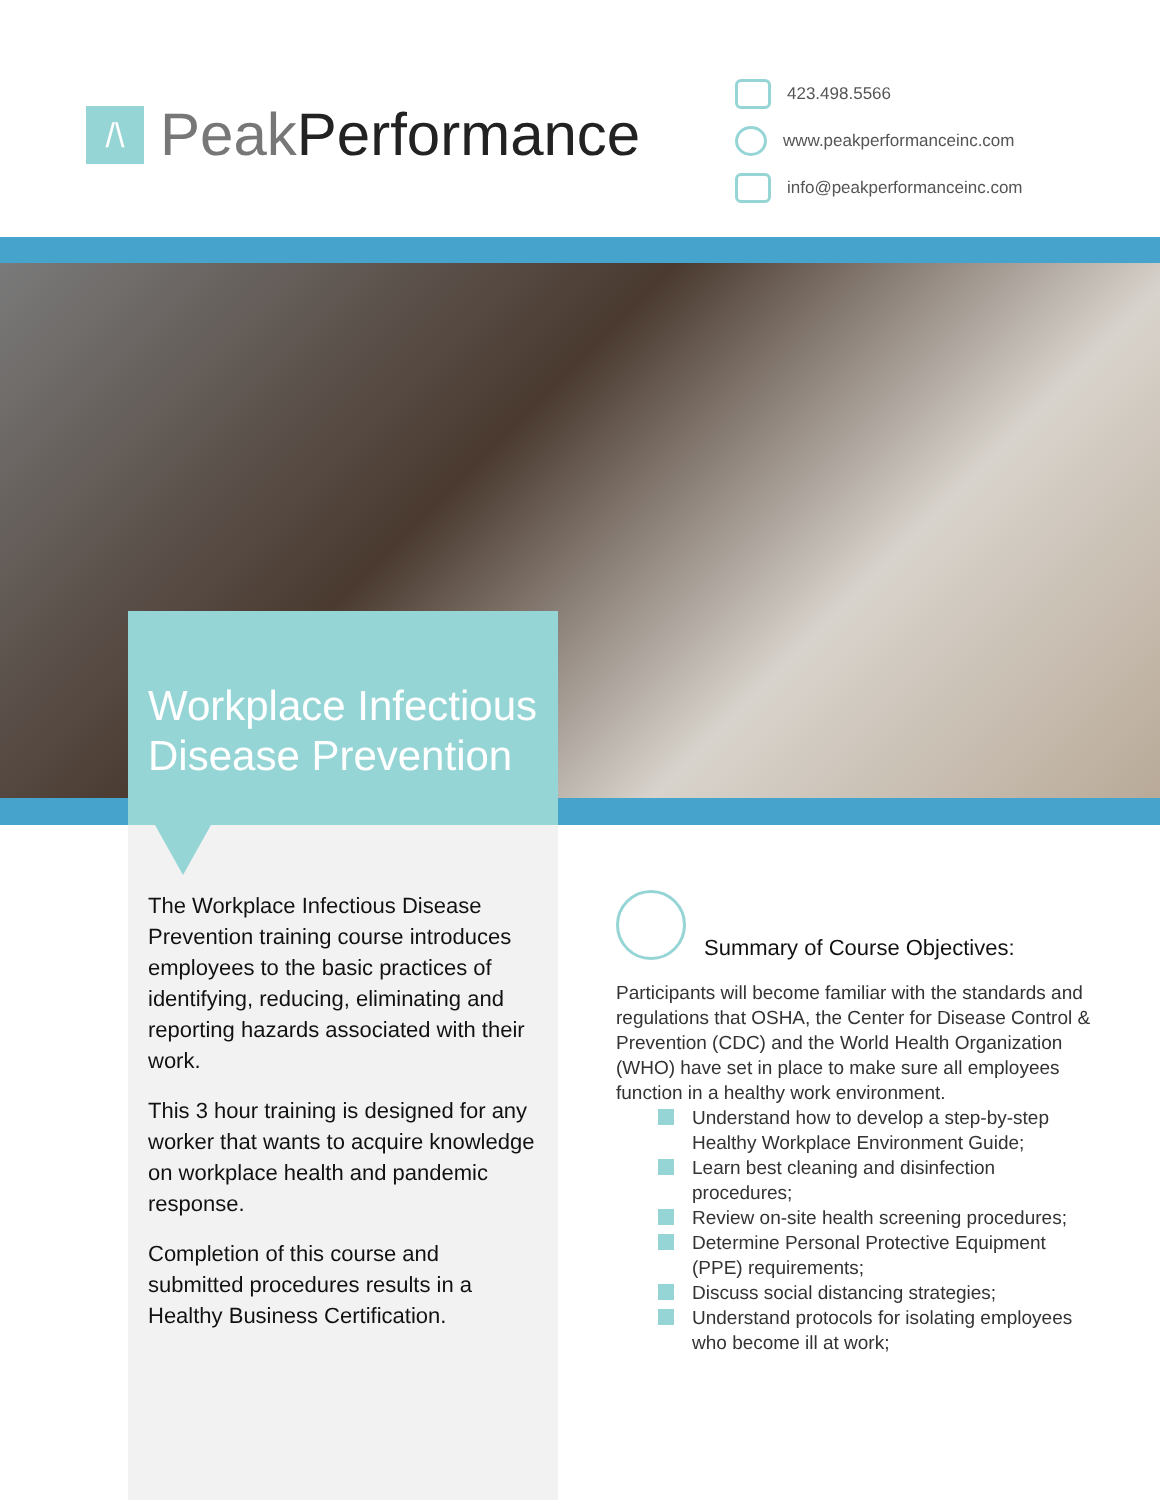/\
Peak Performance
423.498.5566
www.peakperformanceinc.com
info@peakperformanceinc.com
Workplace Infectious Disease Prevention
The Workplace Infectious Disease Prevention training course introduces employees to the basic practices of identifying, reducing, eliminating and reporting hazards associated with their work.
This 3 hour training is designed for any worker that wants to acquire knowledge on workplace health and pandemic response.
Completion of this course and submitted procedures results in a Healthy Business Certification.
Summary of Course Objectives:
Participants will become familiar with the standards and regulations that OSHA, the Center for Disease Control & Prevention (CDC) and the World Health Organization (WHO) have set in place to make sure all employees function in a healthy work environment.
Understand how to develop a step-by-step Healthy Workplace Environment Guide;
Learn best cleaning and disinfection procedures;
Review on-site health screening procedures;
Determine Personal Protective Equipment (PPE) requirements;
Discuss social distancing strategies;
Understand protocols for isolating employees who become ill at work;